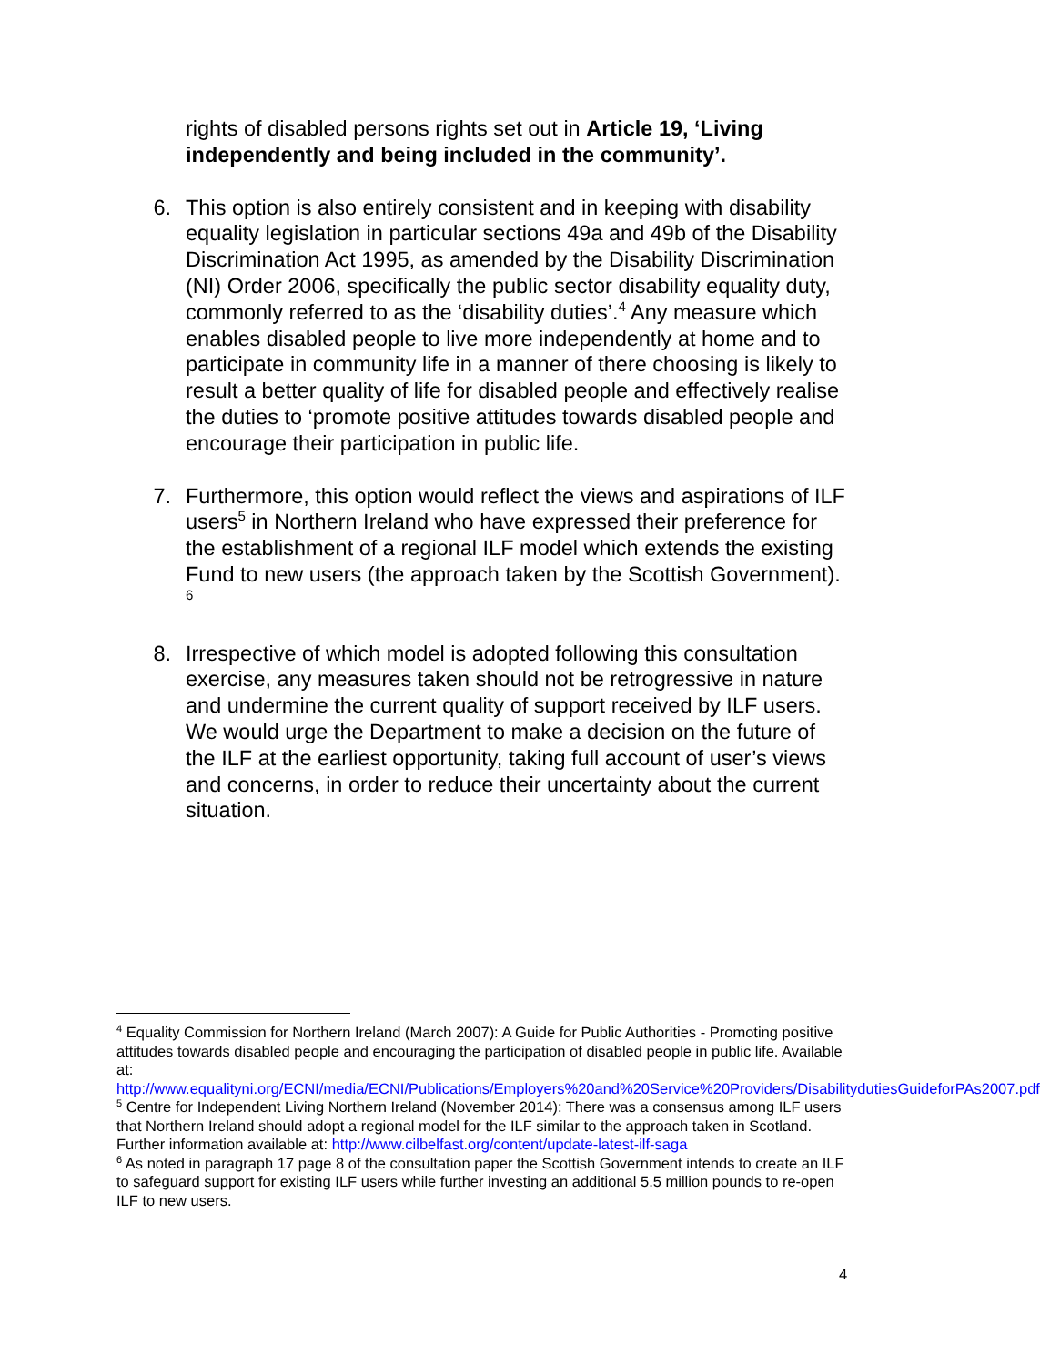rights of disabled persons rights set out in Article 19, ‘Living independently and being included in the community’.
6. This option is also entirely consistent and in keeping with disability equality legislation in particular sections 49a and 49b of the Disability Discrimination Act 1995, as amended by the Disability Discrimination (NI) Order 2006, specifically the public sector disability equality duty, commonly referred to as the ‘disability duties’.<sup>4</sup> Any measure which enables disabled people to live more independently at home and to participate in community life in a manner of there choosing is likely to result a better quality of life for disabled people and effectively realise the duties to ‘promote positive attitudes towards disabled people and encourage their participation in public life.
7. Furthermore, this option would reflect the views and aspirations of ILF users<sup>5</sup> in Northern Ireland who have expressed their preference for the establishment of a regional ILF model which extends the existing Fund to new users (the approach taken by the Scottish Government). <sup>6</sup>
8. Irrespective of which model is adopted following this consultation exercise, any measures taken should not be retrogressive in nature and undermine the current quality of support received by ILF users. We would urge the Department to make a decision on the future of the ILF at the earliest opportunity, taking full account of user’s views and concerns, in order to reduce their uncertainty about the current situation.
<sup>4</sup> Equality Commission for Northern Ireland (March 2007): A Guide for Public Authorities - Promoting positive attitudes towards disabled people and encouraging the participation of disabled people in public life. Available at: http://www.equalityni.org/ECNI/media/ECNI/Publications/Employers%20and%20Service%20Providers/DisabilitydutiesGuideforPAs2007.pdf
<sup>5</sup> Centre for Independent Living Northern Ireland (November 2014): There was a consensus among ILF users that Northern Ireland should adopt a regional model for the ILF similar to the approach taken in Scotland. Further information available at: http://www.cilbelfast.org/content/update-latest-ilf-saga
<sup>6</sup> As noted in paragraph 17 page 8 of the consultation paper the Scottish Government intends to create an ILF to safeguard support for existing ILF users while further investing an additional 5.5 million pounds to re-open ILF to new users.
4